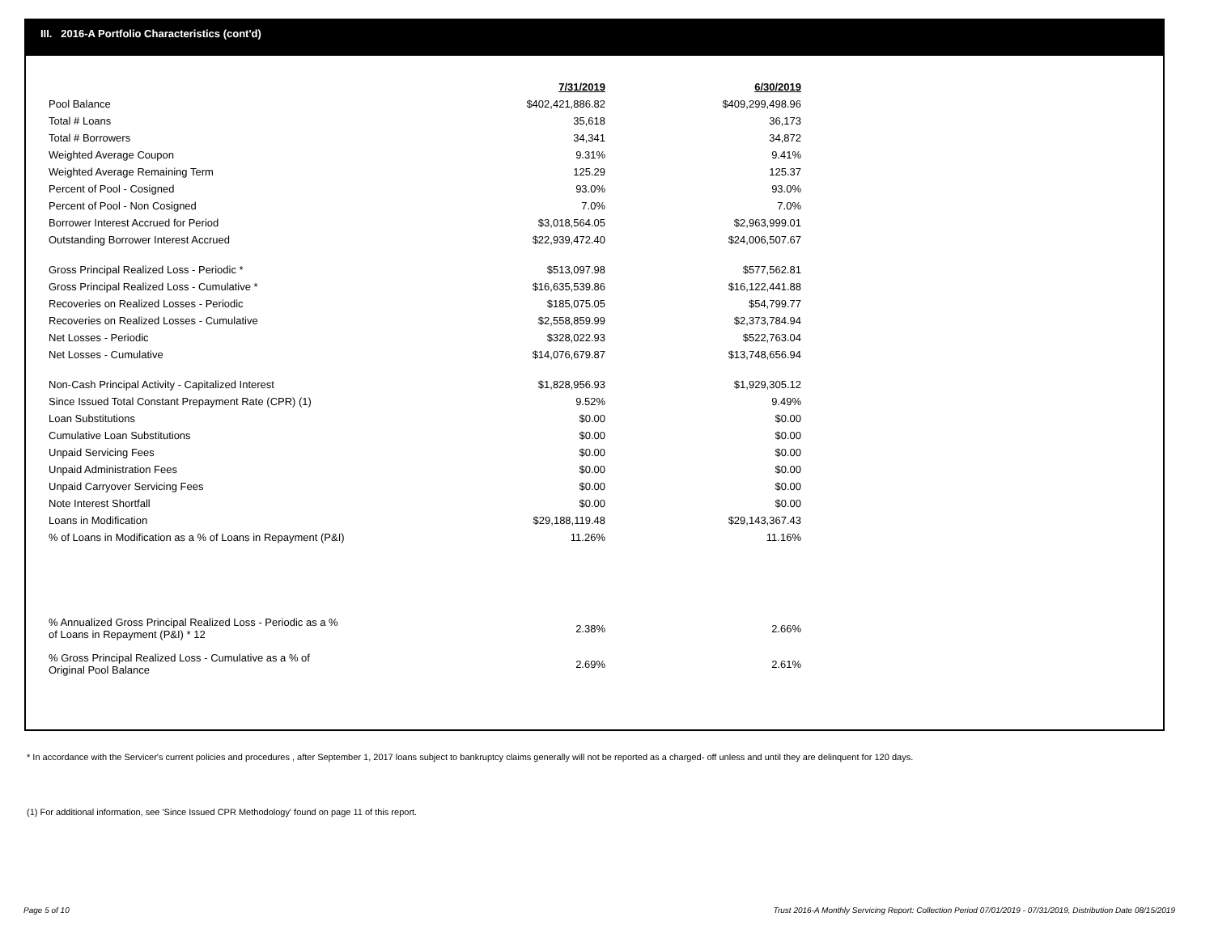III. 2016-A Portfolio Characteristics (cont'd)
| | 7/31/2019 | 6/30/2019 |
| --- | --- | --- |
| Pool Balance | $402,421,886.82 | $409,299,498.96 |
| Total # Loans | 35,618 | 36,173 |
| Total # Borrowers | 34,341 | 34,872 |
| Weighted Average Coupon | 9.31% | 9.41% |
| Weighted Average Remaining Term | 125.29 | 125.37 |
| Percent of Pool - Cosigned | 93.0% | 93.0% |
| Percent of Pool - Non Cosigned | 7.0% | 7.0% |
| Borrower Interest Accrued for Period | $3,018,564.05 | $2,963,999.01 |
| Outstanding Borrower Interest Accrued | $22,939,472.40 | $24,006,507.67 |
| Gross Principal Realized Loss - Periodic * | $513,097.98 | $577,562.81 |
| Gross Principal Realized Loss - Cumulative * | $16,635,539.86 | $16,122,441.88 |
| Recoveries on Realized Losses - Periodic | $185,075.05 | $54,799.77 |
| Recoveries on Realized Losses - Cumulative | $2,558,859.99 | $2,373,784.94 |
| Net Losses - Periodic | $328,022.93 | $522,763.04 |
| Net Losses - Cumulative | $14,076,679.87 | $13,748,656.94 |
| Non-Cash Principal Activity - Capitalized Interest | $1,828,956.93 | $1,929,305.12 |
| Since Issued Total Constant Prepayment Rate (CPR) (1) | 9.52% | 9.49% |
| Loan Substitutions | $0.00 | $0.00 |
| Cumulative Loan Substitutions | $0.00 | $0.00 |
| Unpaid Servicing Fees | $0.00 | $0.00 |
| Unpaid Administration Fees | $0.00 | $0.00 |
| Unpaid Carryover Servicing Fees | $0.00 | $0.00 |
| Note Interest Shortfall | $0.00 | $0.00 |
| Loans in Modification | $29,188,119.48 | $29,143,367.43 |
| % of Loans in Modification as a % of Loans in Repayment (P&I) | 11.26% | 11.16% |
| % Annualized Gross Principal Realized Loss - Periodic as a % of Loans in Repayment (P&I) * 12 | 2.38% | 2.66% |
| % Gross Principal Realized Loss - Cumulative as a % of Original Pool Balance | 2.69% | 2.61% |
* In accordance with the Servicer's current policies and procedures , after September 1, 2017 loans subject to bankruptcy claims generally will not be reported as a charged- off unless and until they are delinquent for 120 days.
(1) For additional information, see 'Since Issued CPR Methodology' found on page 11 of this report.
Page 5 of 10
Trust 2016-A Monthly Servicing Report: Collection Period 07/01/2019 - 07/31/2019, Distribution Date 08/15/2019